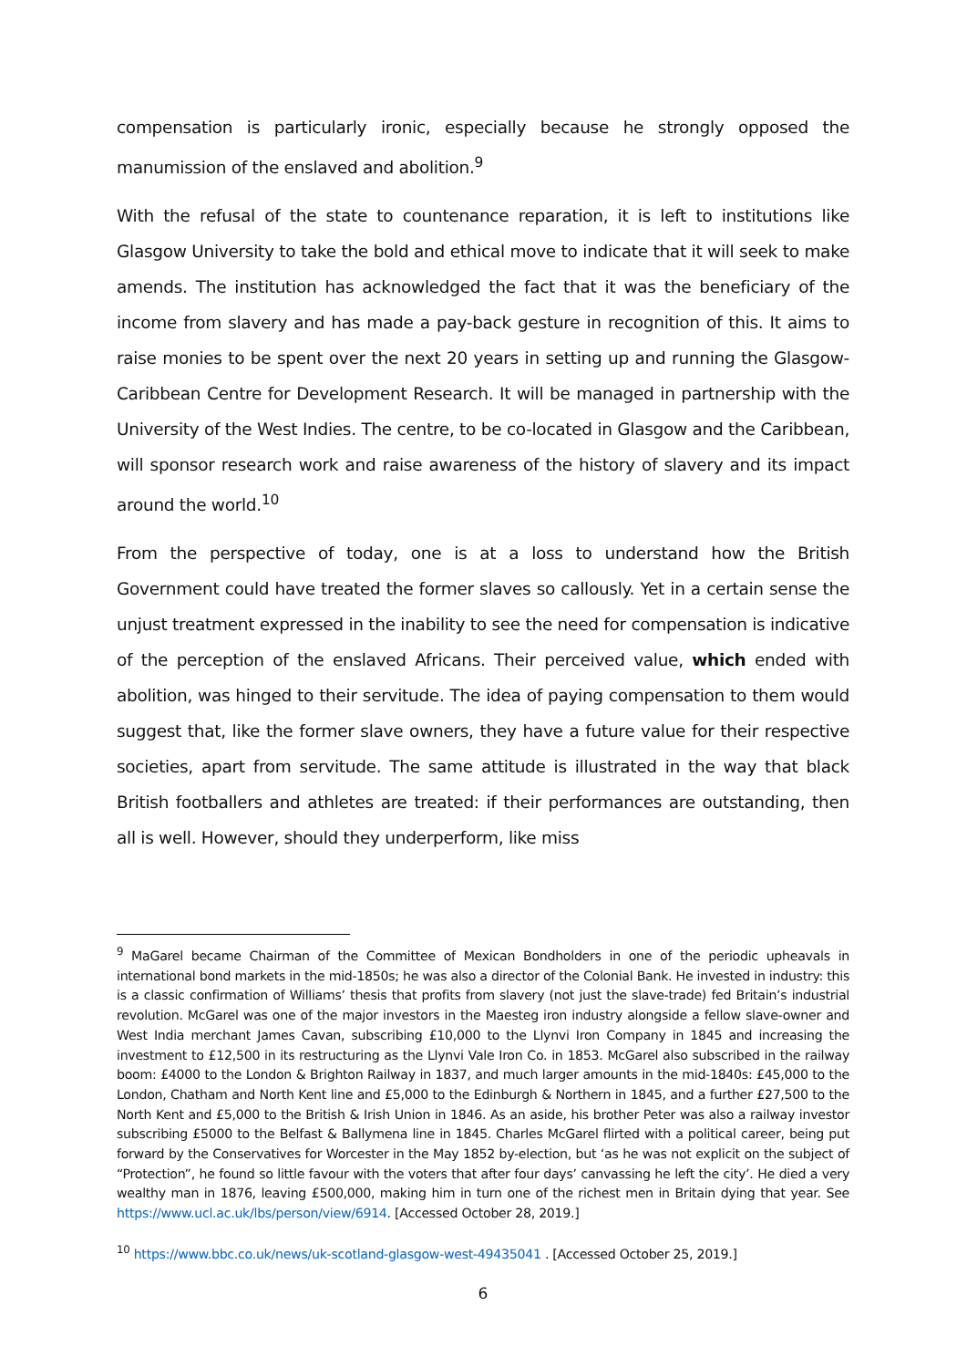compensation is particularly ironic, especially because he strongly opposed the manumission of the enslaved and abolition.<sup>9</sup>
With the refusal of the state to countenance reparation, it is left to institutions like Glasgow University to take the bold and ethical move to indicate that it will seek to make amends. The institution has acknowledged the fact that it was the beneficiary of the income from slavery and has made a pay-back gesture in recognition of this. It aims to raise monies to be spent over the next 20 years in setting up and running the Glasgow-Caribbean Centre for Development Research. It will be managed in partnership with the University of the West Indies. The centre, to be co-located in Glasgow and the Caribbean, will sponsor research work and raise awareness of the history of slavery and its impact around the world.<sup>10</sup>
From the perspective of today, one is at a loss to understand how the British Government could have treated the former slaves so callously. Yet in a certain sense the unjust treatment expressed in the inability to see the need for compensation is indicative of the perception of the enslaved Africans. Their perceived value, which ended with abolition, was hinged to their servitude. The idea of paying compensation to them would suggest that, like the former slave owners, they have a future value for their respective societies, apart from servitude. The same attitude is illustrated in the way that black British footballers and athletes are treated: if their performances are outstanding, then all is well. However, should they underperform, like miss
<sup>9</sup> MaGarel became Chairman of the Committee of Mexican Bondholders in one of the periodic upheavals in international bond markets in the mid-1850s; he was also a director of the Colonial Bank. He invested in industry: this is a classic confirmation of Williams’ thesis that profits from slavery (not just the slave-trade) fed Britain’s industrial revolution. McGarel was one of the major investors in the Maesteg iron industry alongside a fellow slave-owner and West India merchant James Cavan, subscribing £10,000 to the Llynvi Iron Company in 1845 and increasing the investment to £12,500 in its restructuring as the Llynvi Vale Iron Co. in 1853. McGarel also subscribed in the railway boom: £4000 to the London & Brighton Railway in 1837, and much larger amounts in the mid-1840s: £45,000 to the London, Chatham and North Kent line and £5,000 to the Edinburgh & Northern in 1845, and a further £27,500 to the North Kent and £5,000 to the British & Irish Union in 1846. As an aside, his brother Peter was also a railway investor subscribing £5000 to the Belfast & Ballymena line in 1845. Charles McGarel flirted with a political career, being put forward by the Conservatives for Worcester in the May 1852 by-election, but ‘as he was not explicit on the subject of “Protection”, he found so little favour with the voters that after four days’ canvassing he left the city’. He died a very wealthy man in 1876, leaving £500,000, making him in turn one of the richest men in Britain dying that year. See https://www.ucl.ac.uk/lbs/person/view/6914. [Accessed October 28, 2019.]
<sup>10</sup> https://www.bbc.co.uk/news/uk-scotland-glasgow-west-49435041 . [Accessed October 25, 2019.]
6